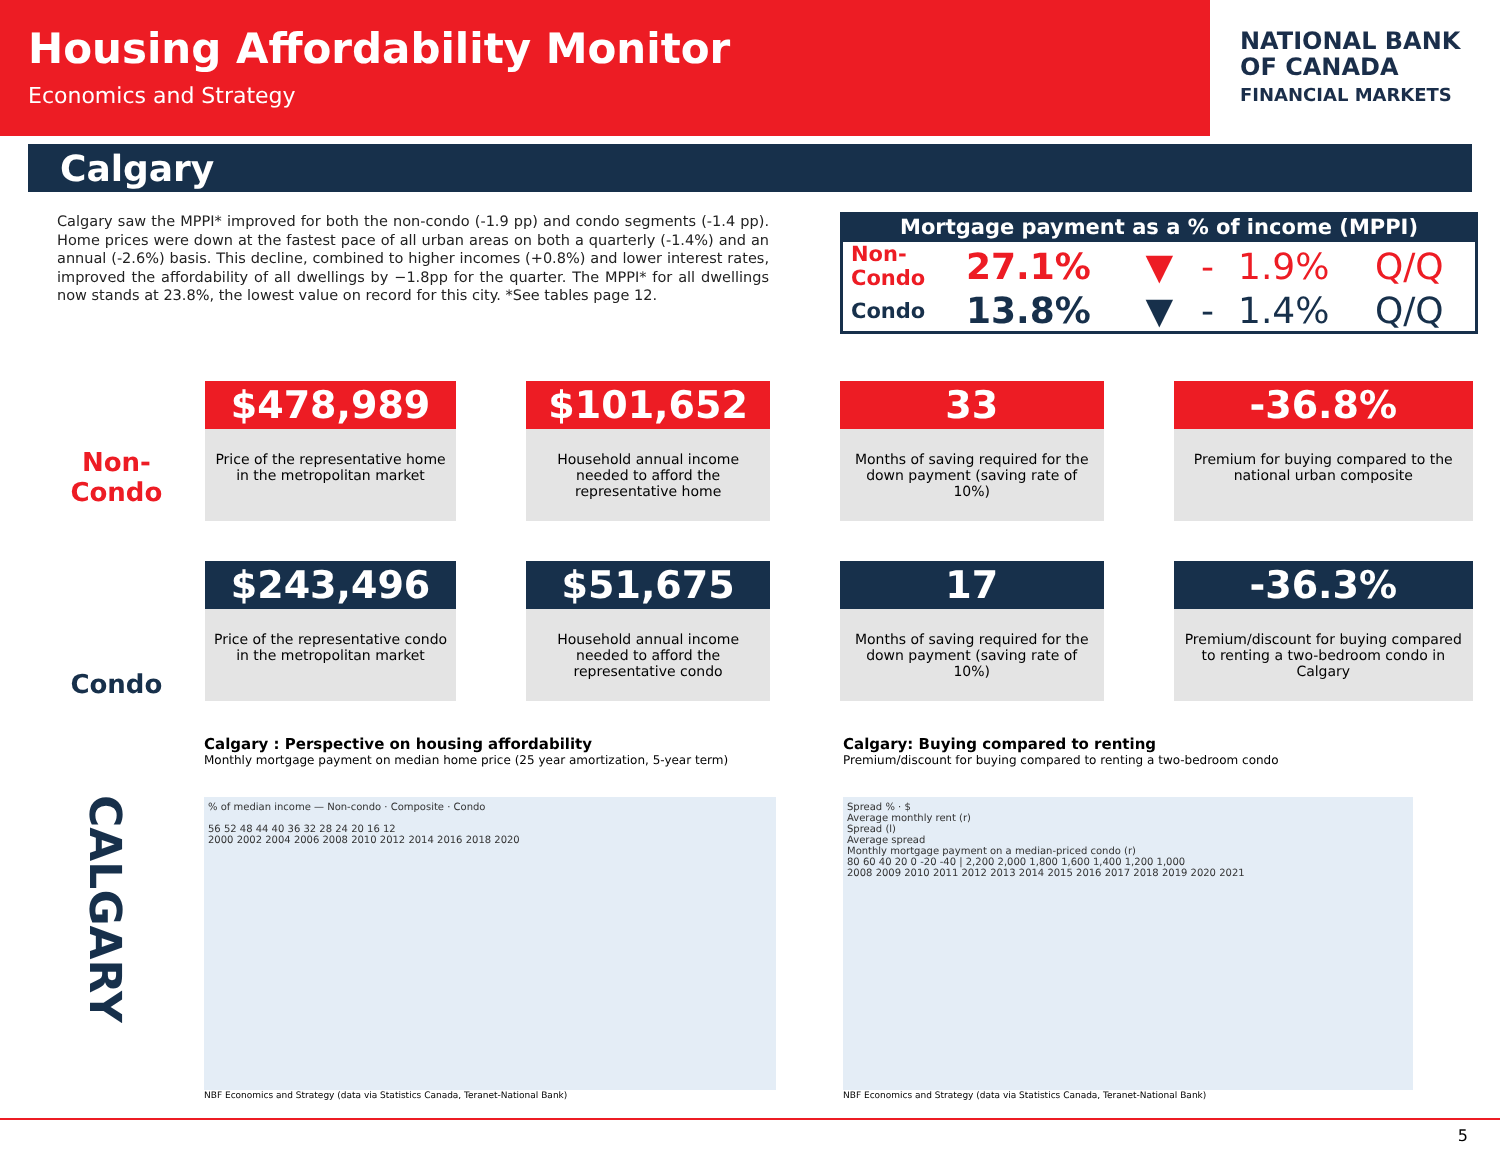Housing Affordability Monitor
Economics and Strategy
NATIONAL BANK
OF CANADA
FINANCIAL MARKETS
Calgary
Calgary saw the MPPI* improved for both the non-condo (-1.9 pp) and condo segments (-1.4 pp). Home prices were down at the fastest pace of all urban areas on both a quarterly (-1.4%) and an annual (-2.6%) basis. This decline, combined to higher incomes (+0.8%) and lower interest rates, improved the affordability of all dwellings by −1.8pp for the quarter. The MPPI* for all dwellings now stands at 23.8%, the lowest value on record for this city. *See tables page 12.
Mortgage payment as a % of income (MPPI)
| Non- Condo | 27.1% | ▼ | - | 1.9% | Q/Q |
| Condo | 13.8% | ▼ | - | 1.4% | Q/Q |
Non-
Condo
$478,989
Price of the representative home in the metropolitan market
$101,652
Household annual income needed to afford the representative home
33
Months of saving required for the down payment (saving rate of 10%)
-36.8%
Premium for buying compared to the national urban composite
Condo
$243,496
Price of the representative condo in the metropolitan market
$51,675
Household annual income needed to afford the representative condo
17
Months of saving required for the down payment (saving rate of 10%)
-36.3%
Premium/discount for buying compared to renting a two-bedroom condo in Calgary
CALGARY
Calgary : Perspective on housing affordability
Monthly mortgage payment on median home price (25 year amortization, 5-year term)
% of median income — Non-condo · Composite · Condo
56 52 48 44 40 36 32 28 24 20 16 12
2000 2002 2004 2006 2008 2010 2012 2014 2016 2018 2020
NBF Economics and Strategy (data via Statistics Canada, Teranet-National Bank)
Calgary: Buying compared to renting
Premium/discount for buying compared to renting a two-bedroom condo
Spread % · $
Average monthly rent (r)
Spread (l)
Average spread
Monthly mortgage payment on a median-priced condo (r)
80 60 40 20 0 -20 -40 | 2,200 2,000 1,800 1,600 1,400 1,200 1,000
2008 2009 2010 2011 2012 2013 2014 2015 2016 2017 2018 2019 2020 2021
NBF Economics and Strategy (data via Statistics Canada, Teranet-National Bank)
5